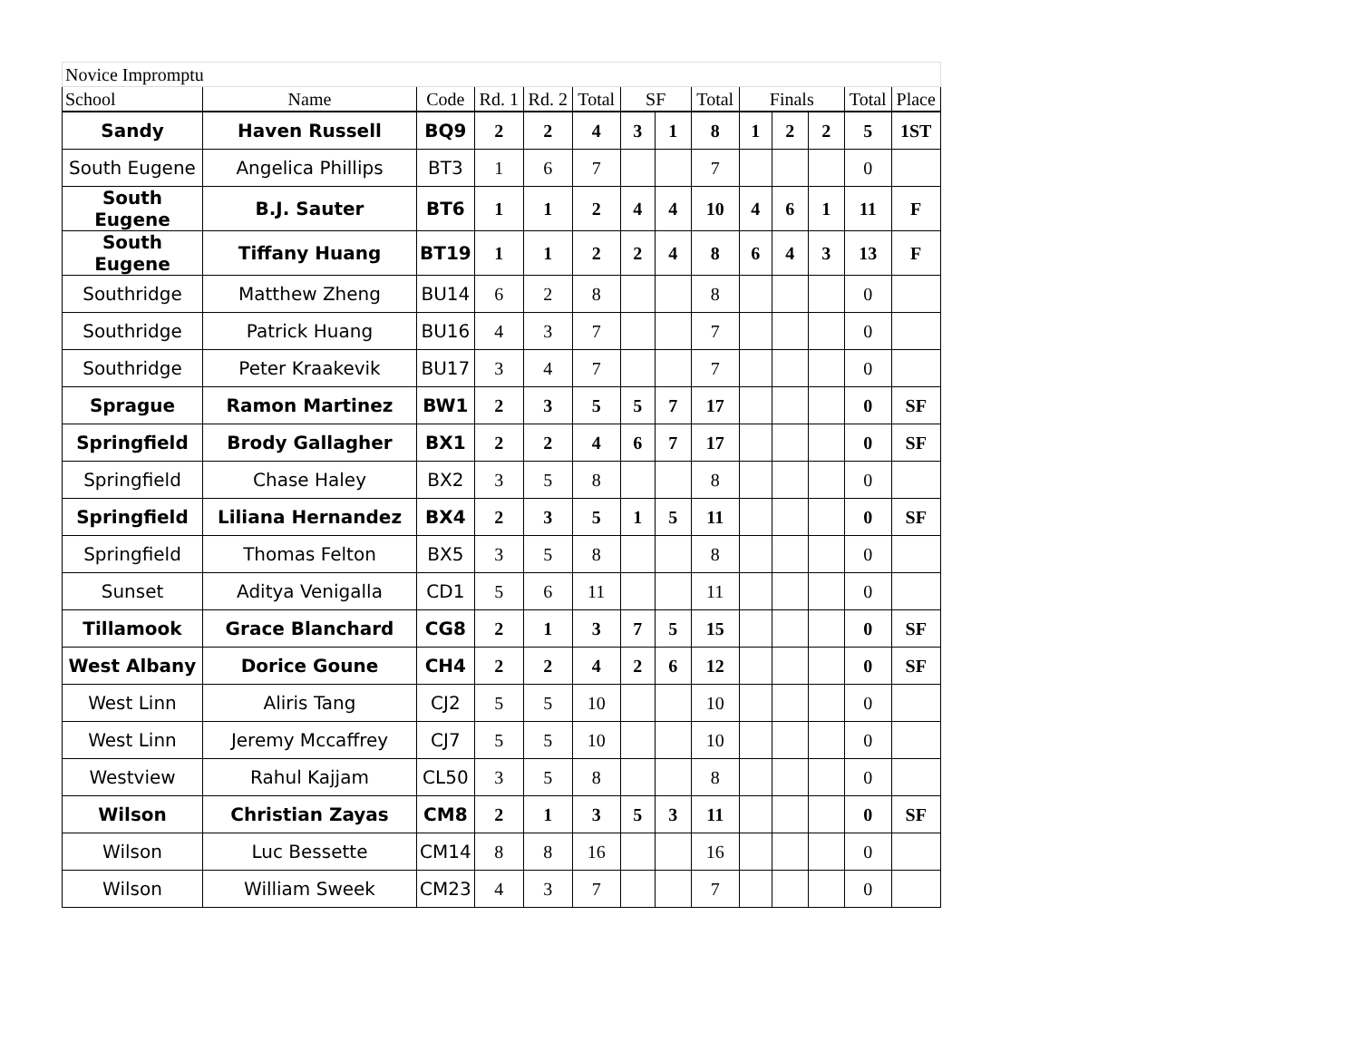| Novice Impromptu | | | | | | | | | | | | | |
| School | Name | Code | Rd. 1 | Rd. 2 | Total | SF | | Total | Finals | | | Total | Place |
| Sandy | Haven Russell | BQ9 | 2 | 2 | 4 | 3 | 1 | 8 | 1 | 2 | 2 | 5 | 1ST |
| South Eugene | Angelica Phillips | BT3 | 1 | 6 | 7 | | | 7 | | | | 0 | |
| South Eugene | B.J. Sauter | BT6 | 1 | 1 | 2 | 4 | 4 | 10 | 4 | 6 | 1 | 11 | F |
| South Eugene | Tiffany Huang | BT19 | 1 | 1 | 2 | 2 | 4 | 8 | 6 | 4 | 3 | 13 | F |
| Southridge | Matthew Zheng | BU14 | 6 | 2 | 8 | | | 8 | | | | 0 | |
| Southridge | Patrick Huang | BU16 | 4 | 3 | 7 | | | 7 | | | | 0 | |
| Southridge | Peter Kraakevik | BU17 | 3 | 4 | 7 | | | 7 | | | | 0 | |
| Sprague | Ramon Martinez | BW1 | 2 | 3 | 5 | 5 | 7 | 17 | | | | 0 | SF |
| Springfield | Brody Gallagher | BX1 | 2 | 2 | 4 | 6 | 7 | 17 | | | | 0 | SF |
| Springfield | Chase Haley | BX2 | 3 | 5 | 8 | | | 8 | | | | 0 | |
| Springfield | Liliana Hernandez | BX4 | 2 | 3 | 5 | 1 | 5 | 11 | | | | 0 | SF |
| Springfield | Thomas Felton | BX5 | 3 | 5 | 8 | | | 8 | | | | 0 | |
| Sunset | Aditya Venigalla | CD1 | 5 | 6 | 11 | | | 11 | | | | 0 | |
| Tillamook | Grace Blanchard | CG8 | 2 | 1 | 3 | 7 | 5 | 15 | | | | 0 | SF |
| West Albany | Dorice Goune | CH4 | 2 | 2 | 4 | 2 | 6 | 12 | | | | 0 | SF |
| West Linn | Aliris Tang | CJ2 | 5 | 5 | 10 | | | 10 | | | | 0 | |
| West Linn | Jeremy Mccaffrey | CJ7 | 5 | 5 | 10 | | | 10 | | | | 0 | |
| Westview | Rahul Kajjam | CL50 | 3 | 5 | 8 | | | 8 | | | | 0 | |
| Wilson | Christian Zayas | CM8 | 2 | 1 | 3 | 5 | 3 | 11 | | | | 0 | SF |
| Wilson | Luc Bessette | CM14 | 8 | 8 | 16 | | | 16 | | | | 0 | |
| Wilson | William Sweek | CM23 | 4 | 3 | 7 | | | 7 | | | | 0 | |